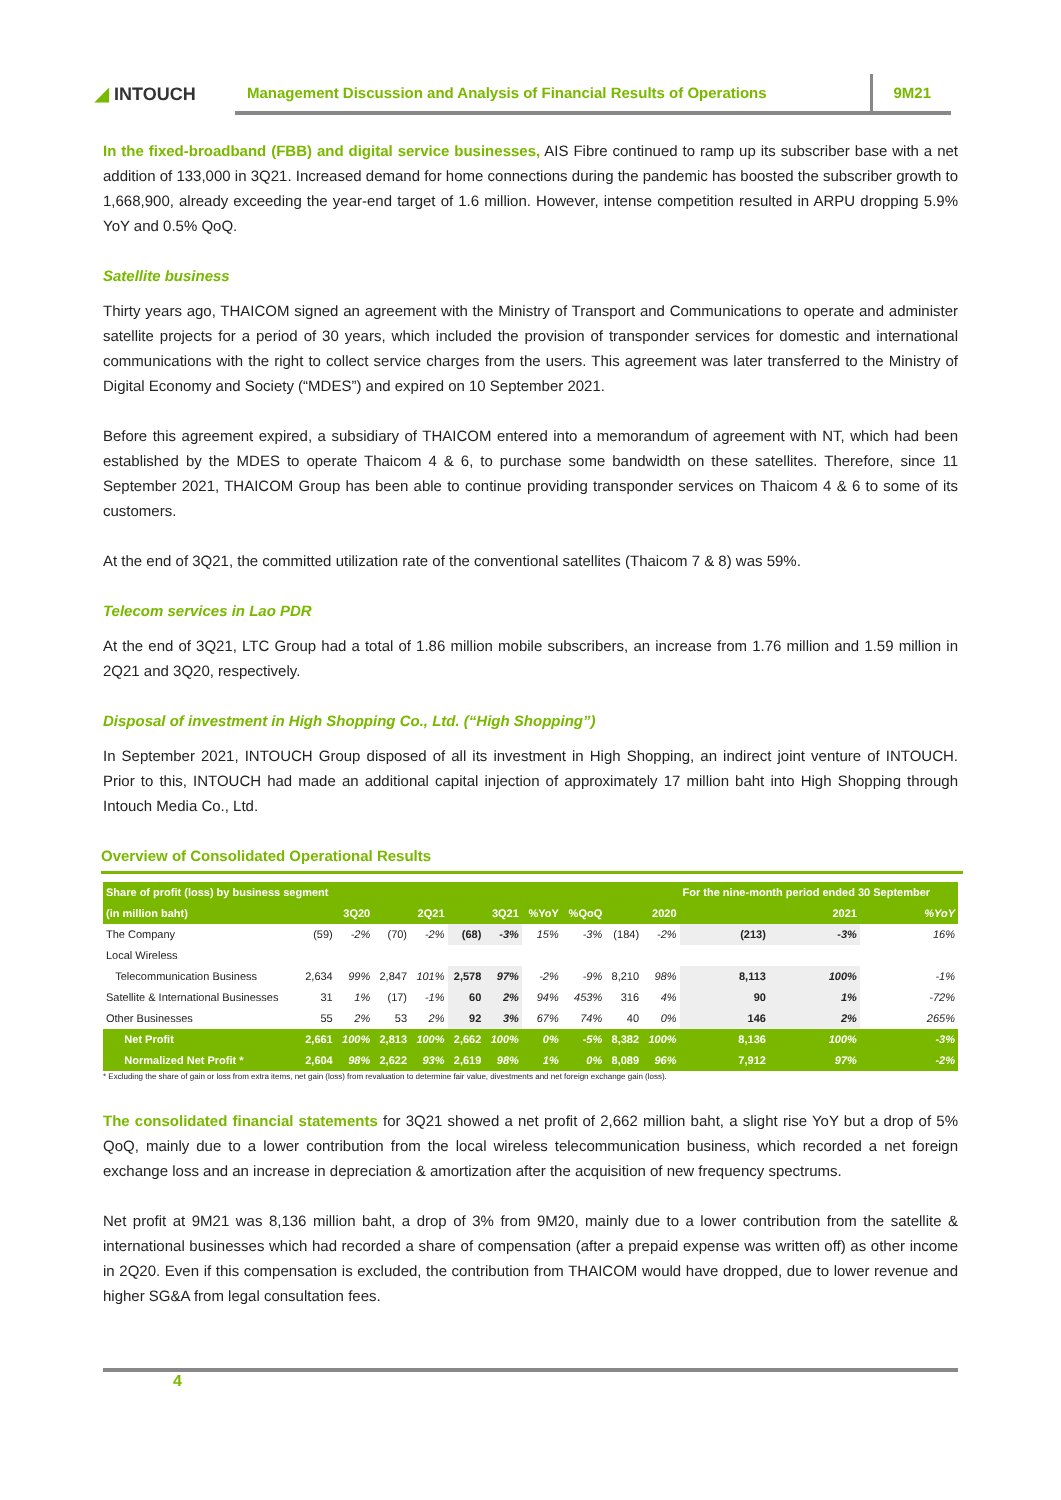◢ INTOUCH
Management Discussion and Analysis of Financial Results of Operations
9M21
In the fixed-broadband (FBB) and digital service businesses, AIS Fibre continued to ramp up its subscriber base with a net addition of 133,000 in 3Q21. Increased demand for home connections during the pandemic has boosted the subscriber growth to 1,668,900, already exceeding the year-end target of 1.6 million. However, intense competition resulted in ARPU dropping 5.9% YoY and 0.5% QoQ.
Satellite business
Thirty years ago, THAICOM signed an agreement with the Ministry of Transport and Communications to operate and administer satellite projects for a period of 30 years, which included the provision of transponder services for domestic and international communications with the right to collect service charges from the users. This agreement was later transferred to the Ministry of Digital Economy and Society (“MDES”) and expired on 10 September 2021.
Before this agreement expired, a subsidiary of THAICOM entered into a memorandum of agreement with NT, which had been established by the MDES to operate Thaicom 4 & 6, to purchase some bandwidth on these satellites. Therefore, since 11 September 2021, THAICOM Group has been able to continue providing transponder services on Thaicom 4 & 6 to some of its customers.
At the end of 3Q21, the committed utilization rate of the conventional satellites (Thaicom 7 & 8) was 59%.
Telecom services in Lao PDR
At the end of 3Q21, LTC Group had a total of 1.86 million mobile subscribers, an increase from 1.76 million and 1.59 million in 2Q21 and 3Q20, respectively.
Disposal of investment in High Shopping Co., Ltd. (“High Shopping”)
In September 2021, INTOUCH Group disposed of all its investment in High Shopping, an indirect joint venture of INTOUCH. Prior to this, INTOUCH had made an additional capital injection of approximately 17 million baht into High Shopping through Intouch Media Co., Ltd.
Overview of Consolidated Operational Results
| Share of profit (loss) by business segment | | | | | | | | | | | For the nine-month period ended 30 September | | |
| --- | --- | --- | --- | --- | --- | --- | --- | --- | --- | --- | --- | --- | --- |
| (in million baht) | 3Q20 | | 2Q21 | | 3Q21 | | %YoY | %QoQ | 2020 | | 2021 | | %YoY |
| The Company | (59) | -2% | (70) | -2% | (68) | -3% | 15% | -3% | (184) | -2% | (213) | -3% | 16% |
| Local Wireless | | | | | | | | | | | | | |
| Telecommunication Business | 2,634 | 99% | 2,847 | 101% | 2,578 | 97% | -2% | -9% | 8,210 | 98% | 8,113 | 100% | -1% |
| Satellite & International Businesses | 31 | 1% | (17) | -1% | 60 | 2% | 94% | 453% | 316 | 4% | 90 | 1% | -72% |
| Other Businesses | 55 | 2% | 53 | 2% | 92 | 3% | 67% | 74% | 40 | 0% | 146 | 2% | 265% |
| Net Profit | 2,661 | 100% | 2,813 | 100% | 2,662 | 100% | 0% | -5% | 8,382 | 100% | 8,136 | 100% | -3% |
| Normalized Net Profit * | 2,604 | 98% | 2,622 | 93% | 2,619 | 98% | 1% | 0% | 8,089 | 96% | 7,912 | 97% | -2% |
* Excluding the share of gain or loss from extra items, net gain (loss) from revaluation to determine fair value, divestments and net foreign exchange gain (loss).
The consolidated financial statements for 3Q21 showed a net profit of 2,662 million baht, a slight rise YoY but a drop of 5% QoQ, mainly due to a lower contribution from the local wireless telecommunication business, which recorded a net foreign exchange loss and an increase in depreciation & amortization after the acquisition of new frequency spectrums.
Net profit at 9M21 was 8,136 million baht, a drop of 3% from 9M20, mainly due to a lower contribution from the satellite & international businesses which had recorded a share of compensation (after a prepaid expense was written off) as other income in 2Q20. Even if this compensation is excluded, the contribution from THAICOM would have dropped, due to lower revenue and higher SG&A from legal consultation fees.
4